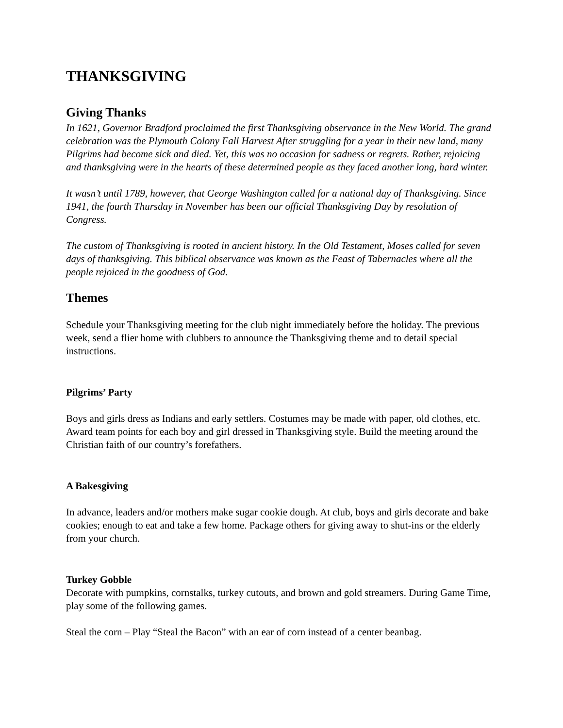THANKSGIVING
Giving Thanks
In 1621, Governor Bradford proclaimed the first Thanksgiving observance in the New World. The grand celebration was the Plymouth Colony Fall Harvest After struggling for a year in their new land, many Pilgrims had become sick and died. Yet, this was no occasion for sadness or regrets. Rather, rejoicing and thanksgiving were in the hearts of these determined people as they faced another long, hard winter.
It wasn’t until 1789, however, that George Washington called for a national day of Thanksgiving. Since 1941, the fourth Thursday in November has been our official Thanksgiving Day by resolution of Congress.
The custom of Thanksgiving is rooted in ancient history. In the Old Testament, Moses called for seven days of thanksgiving. This biblical observance was known as the Feast of Tabernacles where all the people rejoiced in the goodness of God.
Themes
Schedule your Thanksgiving meeting for the club night immediately before the holiday. The previous week, send a flier home with clubbers to announce the Thanksgiving theme and to detail special instructions.
Pilgrims’ Party
Boys and girls dress as Indians and early settlers. Costumes may be made with paper, old clothes, etc. Award team points for each boy and girl dressed in Thanksgiving style. Build the meeting around the Christian faith of our country’s forefathers.
A Bakesgiving
In advance, leaders and/or mothers make sugar cookie dough. At club, boys and girls decorate and bake cookies; enough to eat and take a few home. Package others for giving away to shut-ins or the elderly from your church.
Turkey Gobble
Decorate with pumpkins, cornstalks, turkey cutouts, and brown and gold streamers. During Game Time, play some of the following games.
Steal the corn – Play “Steal the Bacon” with an ear of corn instead of a center beanbag.